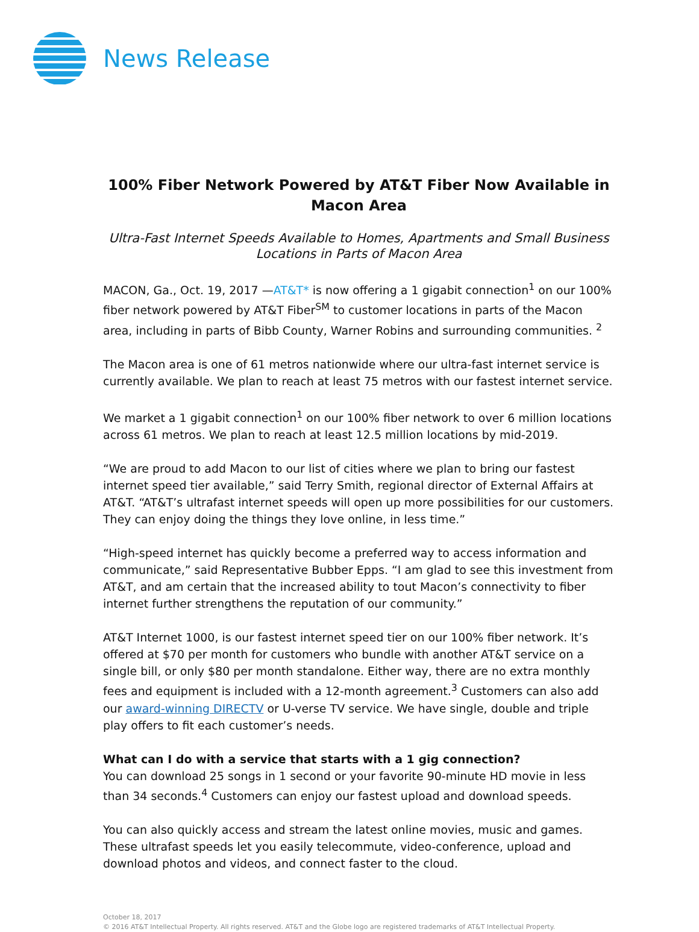News Release
100% Fiber Network Powered by AT&T Fiber Now Available in Macon Area
Ultra-Fast Internet Speeds Available to Homes, Apartments and Small Business Locations in Parts of Macon Area
MACON, Ga., Oct. 19, 2017 —AT&T* is now offering a 1 gigabit connection<sup>1</sup> on our 100% fiber network powered by AT&T Fiber<sup>SM</sup> to customer locations in parts of the Macon area, including in parts of Bibb County, Warner Robins and surrounding communities. <sup>2</sup>
The Macon area is one of 61 metros nationwide where our ultra-fast internet service is currently available. We plan to reach at least 75 metros with our fastest internet service.
We market a 1 gigabit connection<sup>1</sup> on our 100% fiber network to over 6 million locations across 61 metros. We plan to reach at least 12.5 million locations by mid-2019.
“We are proud to add Macon to our list of cities where we plan to bring our fastest internet speed tier available,” said Terry Smith, regional director of External Affairs at AT&T. “AT&T’s ultrafast internet speeds will open up more possibilities for our customers. They can enjoy doing the things they love online, in less time.”
“High-speed internet has quickly become a preferred way to access information and communicate,” said Representative Bubber Epps. “I am glad to see this investment from AT&T, and am certain that the increased ability to tout Macon’s connectivity to fiber internet further strengthens the reputation of our community.”
AT&T Internet 1000, is our fastest internet speed tier on our 100% fiber network. It’s offered at $70 per month for customers who bundle with another AT&T service on a single bill, or only $80 per month standalone. Either way, there are no extra monthly fees and equipment is included with a 12-month agreement.<sup>3</sup> Customers can also add our award-winning DIRECTV or U-verse TV service. We have single, double and triple play offers to fit each customer’s needs.
What can I do with a service that starts with a 1 gig connection?
You can download 25 songs in 1 second or your favorite 90-minute HD movie in less than 34 seconds.<sup>4</sup> Customers can enjoy our fastest upload and download speeds.
You can also quickly access and stream the latest online movies, music and games. These ultrafast speeds let you easily telecommute, video-conference, upload and download photos and videos, and connect faster to the cloud.
October 18, 2017
© 2016 AT&T Intellectual Property. All rights reserved. AT&T and the Globe logo are registered trademarks of AT&T Intellectual Property.